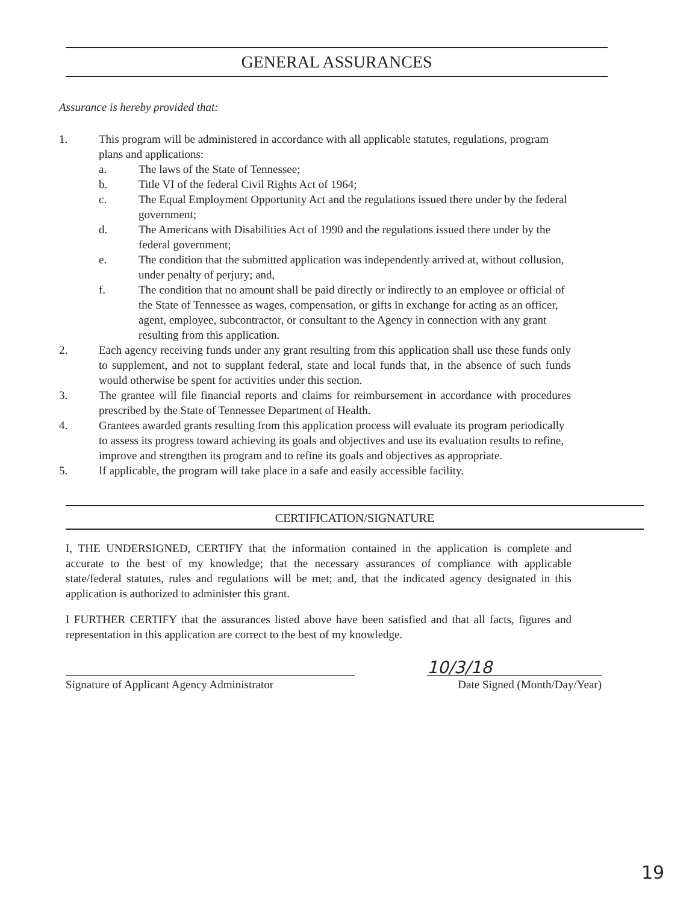GENERAL ASSURANCES
Assurance is hereby provided that:
1. This program will be administered in accordance with all applicable statutes, regulations, program plans and applications:
a. The laws of the State of Tennessee;
b. Title VI of the federal Civil Rights Act of 1964;
c. The Equal Employment Opportunity Act and the regulations issued there under by the federal government;
d. The Americans with Disabilities Act of 1990 and the regulations issued there under by the federal government;
e. The condition that the submitted application was independently arrived at, without collusion, under penalty of perjury; and,
f. The condition that no amount shall be paid directly or indirectly to an employee or official of the State of Tennessee as wages, compensation, or gifts in exchange for acting as an officer, agent, employee, subcontractor, or consultant to the Agency in connection with any grant resulting from this application.
2. Each agency receiving funds under any grant resulting from this application shall use these funds only to supplement, and not to supplant federal, state and local funds that, in the absence of such funds would otherwise be spent for activities under this section.
3. The grantee will file financial reports and claims for reimbursement in accordance with procedures prescribed by the State of Tennessee Department of Health.
4. Grantees awarded grants resulting from this application process will evaluate its program periodically to assess its progress toward achieving its goals and objectives and use its evaluation results to refine, improve and strengthen its program and to refine its goals and objectives as appropriate.
5. If applicable, the program will take place in a safe and easily accessible facility.
CERTIFICATION/SIGNATURE
I, THE UNDERSIGNED, CERTIFY that the information contained in the application is complete and accurate to the best of my knowledge; that the necessary assurances of compliance with applicable state/federal statutes, rules and regulations will be met; and, that the indicated agency designated in this application is authorized to administer this grant.
I FURTHER CERTIFY that the assurances listed above have been satisfied and that all facts, figures and representation in this application are correct to the best of my knowledge.
Signature of Applicant Agency Administrator
10/3/18
Date Signed (Month/Day/Year)
19